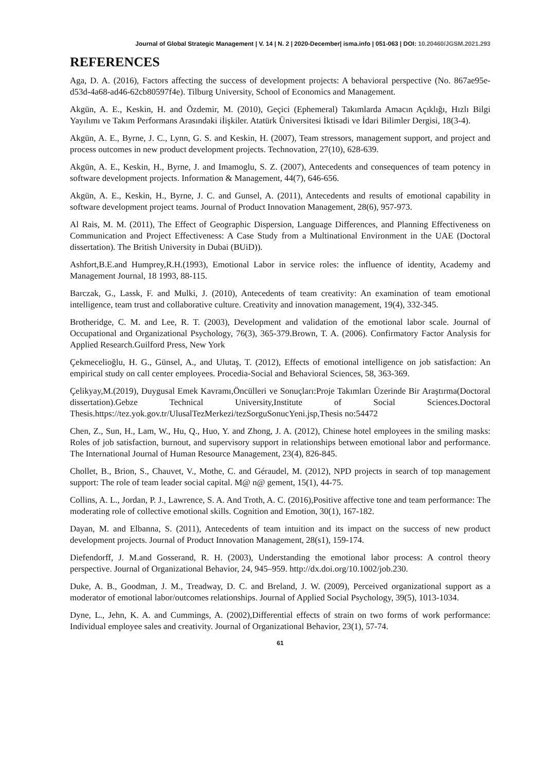Journal of Global Strategic Management | V. 14 | N. 2 | 2020-December| isma.info | 051-063 | DOI: 10.20460/JGSM.2021.293
REFERENCES
Aga, D. A. (2016), Factors affecting the success of development projects: A behavioral perspective (No. 867ae95e-d53d-4a68-ad46-62cb80597f4e). Tilburg University, School of Economics and Management.
Akgün, A. E., Keskin, H. and Özdemir, M. (2010), Geçici (Ephemeral) Takımlarda Amacın Açıklığı, Hızlı Bilgi Yayılımı ve Takım Performans Arasındaki iİişkiler. Atatürk Üniversitesi İktisadi ve İdari Bilimler Dergisi, 18(3-4).
Akgün, A. E., Byrne, J. C., Lynn, G. S. and Keskin, H. (2007), Team stressors, management support, and project and process outcomes in new product development projects. Technovation, 27(10), 628-639.
Akgün, A. E., Keskin, H., Byrne, J. and Imamoglu, S. Z. (2007), Antecedents and consequences of team potency in software development projects. Information & Management, 44(7), 646-656.
Akgün, A. E., Keskin, H., Byrne, J. C. and Gunsel, A. (2011), Antecedents and results of emotional capability in software development project teams. Journal of Product Innovation Management, 28(6), 957-973.
Al Rais, M. M. (2011), The Effect of Geographic Dispersion, Language Differences, and Planning Effectiveness on Communication and Project Effectiveness: A Case Study from a Multinational Environment in the UAE (Doctoral dissertation). The British University in Dubai (BUiD)).
Ashfort,B.E.and Humprey,R.H.(1993), Emotional Labor in service roles: the influence of identity, Academy and Management Journal, 18 1993, 88-115.
Barczak, G., Lassk, F. and Mulki, J. (2010), Antecedents of team creativity: An examination of team emotional intelligence, team trust and collaborative culture. Creativity and innovation management, 19(4), 332-345.
Brotheridge, C. M. and Lee, R. T. (2003), Development and validation of the emotional labor scale. Journal of Occupational and Organizational Psychology, 76(3), 365-379.Brown, T. A. (2006). Confirmatory Factor Analysis for Applied Research.Guilford Press, New York
Çekmecelioğlu, H. G., Günsel, A., and Ulutaş, T. (2012), Effects of emotional intelligence on job satisfaction: An empirical study on call center employees. Procedia-Social and Behavioral Sciences, 58, 363-369.
Çelikyay,M.(2019), Duygusal Emek Kavramı,Öncülleri ve Sonuçları:Proje Takımları Üzerinde Bir Araştırma(Doctoral dissertation).Gebze Technical University,Institute of Social Sciences.Doctoral Thesis.https://tez.yok.gov.tr/UlusalTezMerkezi/tezSorguSonucYeni.jsp,Thesis no:54472
Chen, Z., Sun, H., Lam, W., Hu, Q., Huo, Y. and Zhong, J. A. (2012), Chinese hotel employees in the smiling masks: Roles of job satisfaction, burnout, and supervisory support in relationships between emotional labor and performance. The International Journal of Human Resource Management, 23(4), 826-845.
Chollet, B., Brion, S., Chauvet, V., Mothe, C. and Géraudel, M. (2012), NPD projects in search of top management support: The role of team leader social capital. M@ n@ gement, 15(1), 44-75.
Collins, A. L., Jordan, P. J., Lawrence, S. A. And Troth, A. C. (2016),Positive affective tone and team performance: The moderating role of collective emotional skills. Cognition and Emotion, 30(1), 167-182.
Dayan, M. and Elbanna, S. (2011), Antecedents of team intuition and its impact on the success of new product development projects. Journal of Product Innovation Management, 28(s1), 159-174.
Diefendorff, J. M.and Gosserand, R. H. (2003), Understanding the emotional labor process: A control theory perspective. Journal of Organizational Behavior, 24, 945–959. http://dx.doi.org/10.1002/job.230.
Duke, A. B., Goodman, J. M., Treadway, D. C. and Breland, J. W. (2009), Perceived organizational support as a moderator of emotional labor/outcomes relationships. Journal of Applied Social Psychology, 39(5), 1013-1034.
Dyne, L., Jehn, K. A. and Cummings, A. (2002),Differential effects of strain on two forms of work performance: Individual employee sales and creativity. Journal of Organizational Behavior, 23(1), 57-74.
61